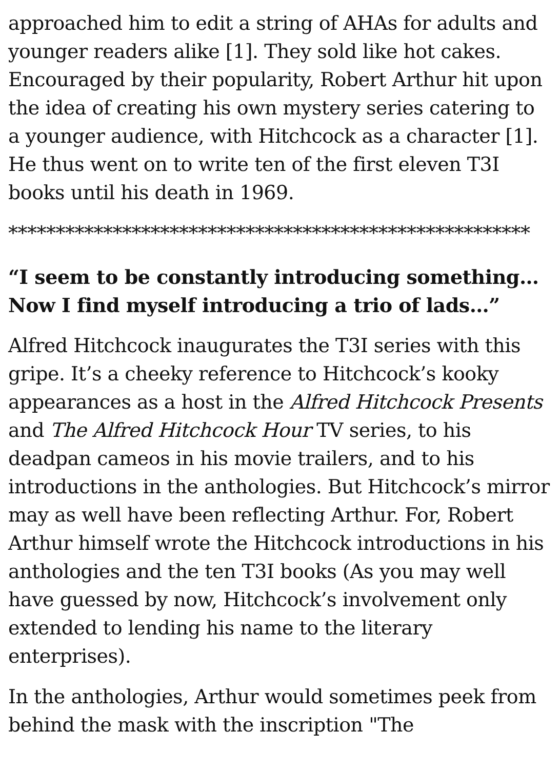approached him to edit a string of AHAs for adults and younger readers alike [1]. They sold like hot cakes. Encouraged by their popularity, Robert Arthur hit upon the idea of creating his own mystery series catering to a younger audience, with Hitchcock as a character [1]. He thus went on to write ten of the first eleven T3I books until his death in 1969.
*******************************************************
“I seem to be constantly introducing something… Now I find myself introducing a trio of lads…”
Alfred Hitchcock inaugurates the T3I series with this gripe. It’s a cheeky reference to Hitchcock’s kooky appearances as a host in the Alfred Hitchcock Presents and The Alfred Hitchcock Hour TV series, to his deadpan cameos in his movie trailers, and to his introductions in the anthologies. But Hitchcock’s mirror may as well have been reflecting Arthur. For, Robert Arthur himself wrote the Hitchcock introductions in his anthologies and the ten T3I books (As you may well have guessed by now, Hitchcock’s involvement only extended to lending his name to the literary enterprises).
In the anthologies, Arthur would sometimes peek from behind the mask with the inscription "The